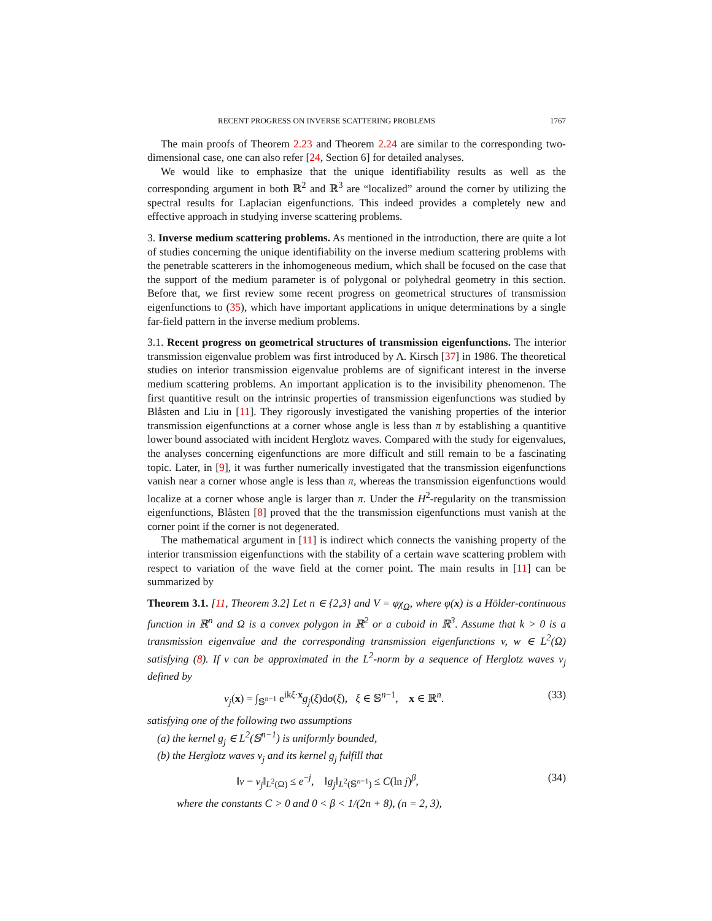RECENT PROGRESS ON INVERSE SCATTERING PROBLEMS 1767
The main proofs of Theorem 2.23 and Theorem 2.24 are similar to the corresponding two-dimensional case, one can also refer [24, Section 6] for detailed analyses.
We would like to emphasize that the unique identifiability results as well as the corresponding argument in both ℝ<sup>2</sup> and ℝ<sup>3</sup> are “localized” around the corner by utilizing the spectral results for Laplacian eigenfunctions. This indeed provides a completely new and effective approach in studying inverse scattering problems.
3. Inverse medium scattering problems. As mentioned in the introduction, there are quite a lot of studies concerning the unique identifiability on the inverse medium scattering problems with the penetrable scatterers in the inhomogeneous medium, which shall be focused on the case that the support of the medium parameter is of polygonal or polyhedral geometry in this section. Before that, we first review some recent progress on geometrical structures of transmission eigenfunctions to (35), which have important applications in unique determinations by a single far-field pattern in the inverse medium problems.
3.1. Recent progress on geometrical structures of transmission eigenfunctions. The interior transmission eigenvalue problem was first introduced by A. Kirsch [37] in 1986. The theoretical studies on interior transmission eigenvalue problems are of significant interest in the inverse medium scattering problems. An important application is to the invisibility phenomenon. The first quantitive result on the intrinsic properties of transmission eigenfunctions was studied by Blåsten and Liu in [11]. They rigorously investigated the vanishing properties of the interior transmission eigenfunctions at a corner whose angle is less than π by establishing a quantitive lower bound associated with incident Herglotz waves. Compared with the study for eigenvalues, the analyses concerning eigenfunctions are more difficult and still remain to be a fascinating topic. Later, in [9], it was further numerically investigated that the transmission eigenfunctions vanish near a corner whose angle is less than π, whereas the transmission eigenfunctions would localize at a corner whose angle is larger than π. Under the H<sup>2</sup>-regularity on the transmission eigenfunctions, Blåsten [8] proved that the the transmission eigenfunctions must vanish at the corner point if the corner is not degenerated.
The mathematical argument in [11] is indirect which connects the vanishing property of the interior transmission eigenfunctions with the stability of a certain wave scattering problem with respect to variation of the wave field at the corner point. The main results in [11] can be summarized by
Theorem 3.1. [11, Theorem 3.2] Let n ∈ {2,3} and V = φχ<sub>Ω</sub>, where φ(x) is a Hölder-continuous function in ℝ<sup>n</sup> and Ω is a convex polygon in ℝ<sup>2</sup> or a cuboid in ℝ<sup>3</sup>. Assume that k > 0 is a transmission eigenvalue and the corresponding transmission eigenfunctions v, w ∈ L<sup>2</sup>(Ω) satisfying (8). If v can be approximated in the L<sup>2</sup>-norm by a sequence of Herglotz waves v<sub>j</sub> defined by
v<sub>j</sub>(x) = ∫<sub>𝕊<sup>n−1</sup></sub> e<sup>ikξ·x</sup>g<sub>j</sub>(ξ)dσ(ξ), ξ ∈ 𝕊<sup>n−1</sup>, x ∈ ℝ<sup>n</sup>. (33)
satisfying one of the following two assumptions
(a) the kernel g<sub>j</sub> ∈ L<sup>2</sup>(𝕊<sup>n−1</sup>) is uniformly bounded,
(b) the Herglotz waves v<sub>j</sub> and its kernel g<sub>j</sub> fulfill that
‖v − v<sub>j</sub>‖<sub>L<sup>2</sup>(Ω)</sub> ≤ e<sup>−j</sup>, ‖g<sub>j</sub>‖<sub>L<sup>2</sup>(𝕊<sup>n−1</sup>)</sub> ≤ C(ln j)<sup>β</sup>, (34)
where the constants C > 0 and 0 < β < 1/(2n + 8), (n = 2, 3),